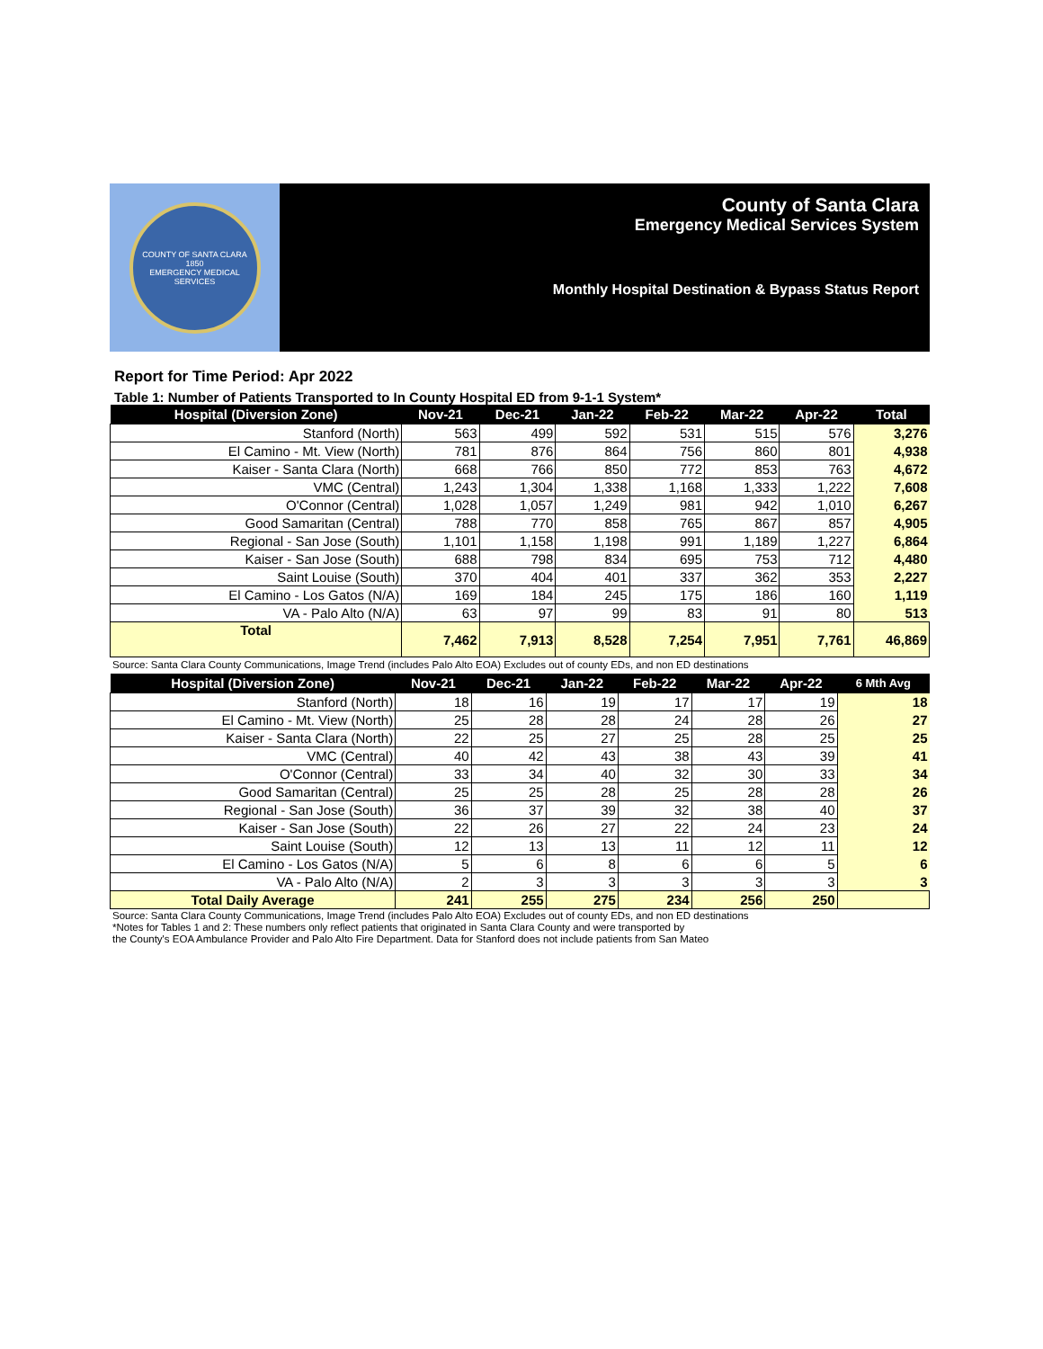COUNTY OF SANTA CLARA
1850
EMERGENCY MEDICAL SERVICES
County of Santa Clara
Emergency Medical Services System
Monthly Hospital Destination & Bypass Status Report
Report for Time Period: Apr 2022
Table 1: Number of Patients Transported to In County Hospital ED from 9-1-1 System*
| Hospital (Diversion Zone) | Nov-21 | Dec-21 | Jan-22 | Feb-22 | Mar-22 | Apr-22 | Total |
| --- | --- | --- | --- | --- | --- | --- | --- |
| Stanford (North) | 563 | 499 | 592 | 531 | 515 | 576 | 3,276 |
| El Camino - Mt. View (North) | 781 | 876 | 864 | 756 | 860 | 801 | 4,938 |
| Kaiser - Santa Clara (North) | 668 | 766 | 850 | 772 | 853 | 763 | 4,672 |
| VMC (Central) | 1,243 | 1,304 | 1,338 | 1,168 | 1,333 | 1,222 | 7,608 |
| O'Connor (Central) | 1,028 | 1,057 | 1,249 | 981 | 942 | 1,010 | 6,267 |
| Good Samaritan (Central) | 788 | 770 | 858 | 765 | 867 | 857 | 4,905 |
| Regional - San Jose (South) | 1,101 | 1,158 | 1,198 | 991 | 1,189 | 1,227 | 6,864 |
| Kaiser - San Jose (South) | 688 | 798 | 834 | 695 | 753 | 712 | 4,480 |
| Saint Louise (South) | 370 | 404 | 401 | 337 | 362 | 353 | 2,227 |
| El Camino - Los Gatos (N/A) | 169 | 184 | 245 | 175 | 186 | 160 | 1,119 |
| VA - Palo Alto (N/A) | 63 | 97 | 99 | 83 | 91 | 80 | 513 |
| Total | 7,462 | 7,913 | 8,528 | 7,254 | 7,951 | 7,761 | 46,869 |
Source: Santa Clara County Communications, Image Trend (includes Palo Alto EOA) Excludes out of county EDs, and non ED destinations
| Hospital (Diversion Zone) | Nov-21 | Dec-21 | Jan-22 | Feb-22 | Mar-22 | Apr-22 | 6 Mth Avg |
| --- | --- | --- | --- | --- | --- | --- | --- |
| Stanford (North) | 18 | 16 | 19 | 17 | 17 | 19 | 18 |
| El Camino - Mt. View (North) | 25 | 28 | 28 | 24 | 28 | 26 | 27 |
| Kaiser - Santa Clara (North) | 22 | 25 | 27 | 25 | 28 | 25 | 25 |
| VMC (Central) | 40 | 42 | 43 | 38 | 43 | 39 | 41 |
| O'Connor (Central) | 33 | 34 | 40 | 32 | 30 | 33 | 34 |
| Good Samaritan (Central) | 25 | 25 | 28 | 25 | 28 | 28 | 26 |
| Regional - San Jose (South) | 36 | 37 | 39 | 32 | 38 | 40 | 37 |
| Kaiser - San Jose (South) | 22 | 26 | 27 | 22 | 24 | 23 | 24 |
| Saint Louise (South) | 12 | 13 | 13 | 11 | 12 | 11 | 12 |
| El Camino - Los Gatos (N/A) | 5 | 6 | 8 | 6 | 6 | 5 | 6 |
| VA - Palo Alto (N/A) | 2 | 3 | 3 | 3 | 3 | 3 | 3 |
| Total Daily Average | 241 | 255 | 275 | 234 | 256 | 250 | |
Source: Santa Clara County Communications, Image Trend (includes Palo Alto EOA) Excludes out of county EDs, and non ED destinations
*Notes for Tables 1 and 2: These numbers only reflect patients that originated in Santa Clara County and were transported by
the County's EOA Ambulance Provider and Palo Alto Fire Department. Data for Stanford does not include patients from San Mateo